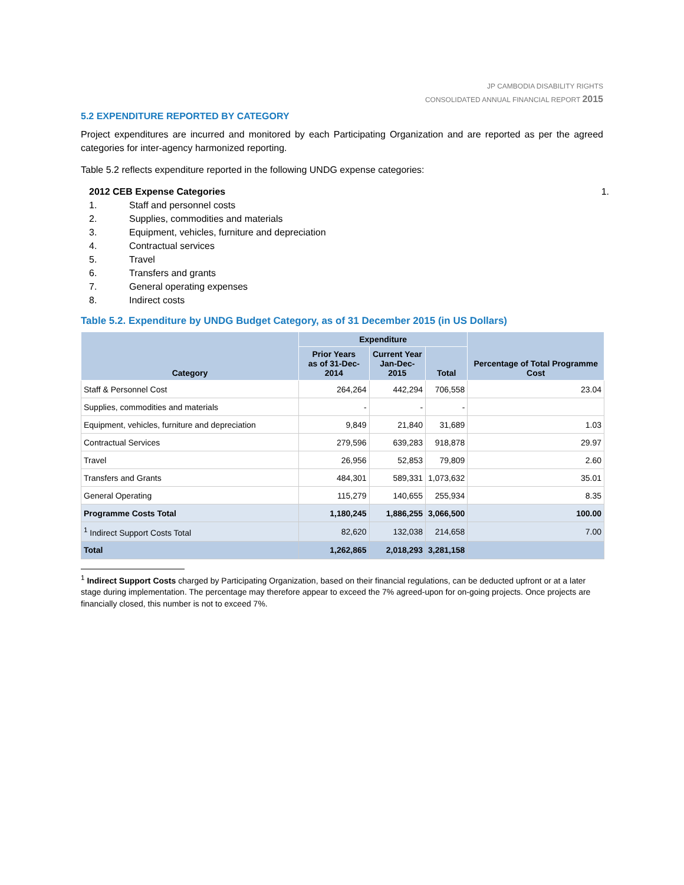JP CAMBODIA DISABILITY RIGHTS
CONSOLIDATED ANNUAL FINANCIAL REPORT 2015
5.2 EXPENDITURE REPORTED BY CATEGORY
Project expenditures are incurred and monitored by each Participating Organization and are reported as per the agreed categories for inter-agency harmonized reporting.
Table 5.2 reflects expenditure reported in the following UNDG expense categories:
2012 CEB Expense Categories 1.
1. Staff and personnel costs
2. Supplies, commodities and materials
3. Equipment, vehicles, furniture and depreciation
4. Contractual services
5. Travel
6. Transfers and grants
7. General operating expenses
8. Indirect costs
Table 5.2. Expenditure by UNDG Budget Category, as of 31 December 2015 (in US Dollars)
| Category | Expenditure | | | Percentage of Total Programme Cost |
| --- | --- | --- | --- | --- |
| | Prior Years as of 31-Dec-2014 | Current Year Jan-Dec-2015 | Total | |
| Staff & Personnel Cost | 264,264 | 442,294 | 706,558 | 23.04 |
| Supplies, commodities and materials | - | - | - | |
| Equipment, vehicles, furniture and depreciation | 9,849 | 21,840 | 31,689 | 1.03 |
| Contractual Services | 279,596 | 639,283 | 918,878 | 29.97 |
| Travel | 26,956 | 52,853 | 79,809 | 2.60 |
| Transfers and Grants | 484,301 | 589,331 | 1,073,632 | 35.01 |
| General Operating | 115,279 | 140,655 | 255,934 | 8.35 |
| Programme Costs Total | 1,180,245 | 1,886,255 | 3,066,500 | 100.00 |
| <sup>1</sup> Indirect Support Costs Total | 82,620 | 132,038 | 214,658 | 7.00 |
| Total | 1,262,865 | 2,018,293 | 3,281,158 | |
<sup>1</sup> Indirect Support Costs charged by Participating Organization, based on their financial regulations, can be deducted upfront or at a later stage during implementation. The percentage may therefore appear to exceed the 7% agreed-upon for on-going projects. Once projects are financially closed, this number is not to exceed 7%.